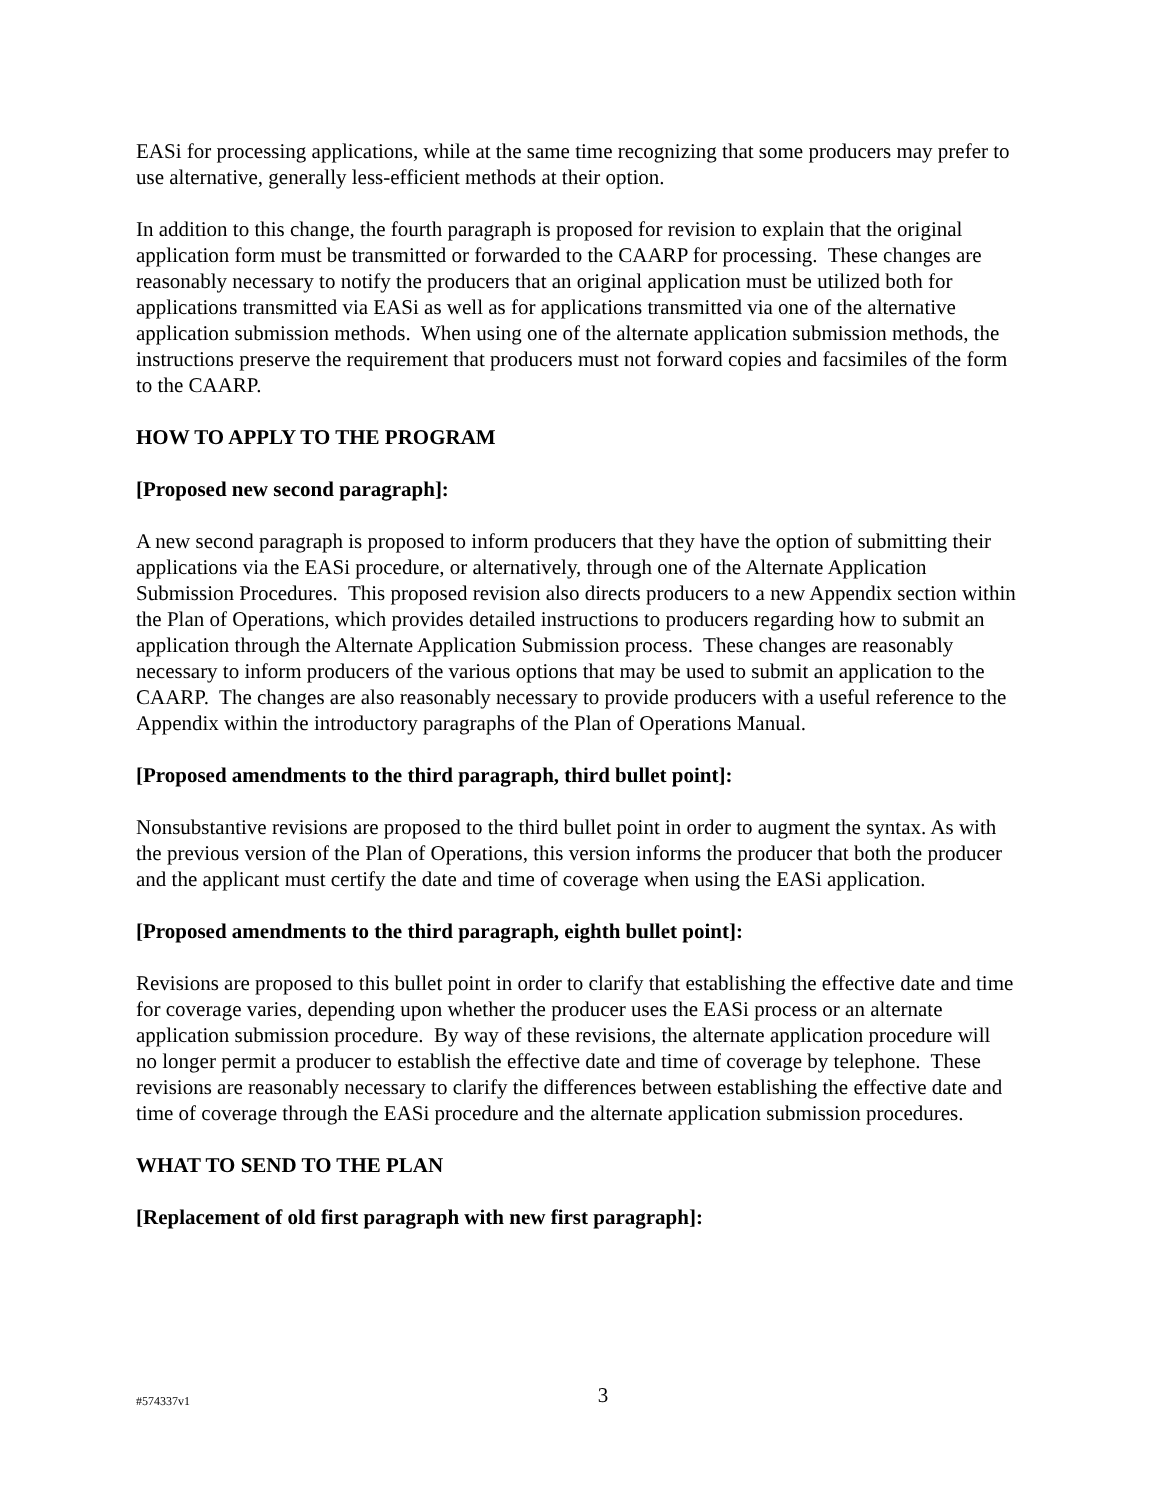EASi for processing applications, while at the same time recognizing that some producers may prefer to use alternative, generally less-efficient methods at their option.
In addition to this change, the fourth paragraph is proposed for revision to explain that the original application form must be transmitted or forwarded to the CAARP for processing. These changes are reasonably necessary to notify the producers that an original application must be utilized both for applications transmitted via EASi as well as for applications transmitted via one of the alternative application submission methods. When using one of the alternate application submission methods, the instructions preserve the requirement that producers must not forward copies and facsimiles of the form to the CAARP.
HOW TO APPLY TO THE PROGRAM
[Proposed new second paragraph]:
A new second paragraph is proposed to inform producers that they have the option of submitting their applications via the EASi procedure, or alternatively, through one of the Alternate Application Submission Procedures. This proposed revision also directs producers to a new Appendix section within the Plan of Operations, which provides detailed instructions to producers regarding how to submit an application through the Alternate Application Submission process. These changes are reasonably necessary to inform producers of the various options that may be used to submit an application to the CAARP. The changes are also reasonably necessary to provide producers with a useful reference to the Appendix within the introductory paragraphs of the Plan of Operations Manual.
[Proposed amendments to the third paragraph, third bullet point]:
Nonsubstantive revisions are proposed to the third bullet point in order to augment the syntax. As with the previous version of the Plan of Operations, this version informs the producer that both the producer and the applicant must certify the date and time of coverage when using the EASi application.
[Proposed amendments to the third paragraph, eighth bullet point]:
Revisions are proposed to this bullet point in order to clarify that establishing the effective date and time for coverage varies, depending upon whether the producer uses the EASi process or an alternate application submission procedure. By way of these revisions, the alternate application procedure will no longer permit a producer to establish the effective date and time of coverage by telephone. These revisions are reasonably necessary to clarify the differences between establishing the effective date and time of coverage through the EASi procedure and the alternate application submission procedures.
WHAT TO SEND TO THE PLAN
[Replacement of old first paragraph with new first paragraph]:
#574337v1
3